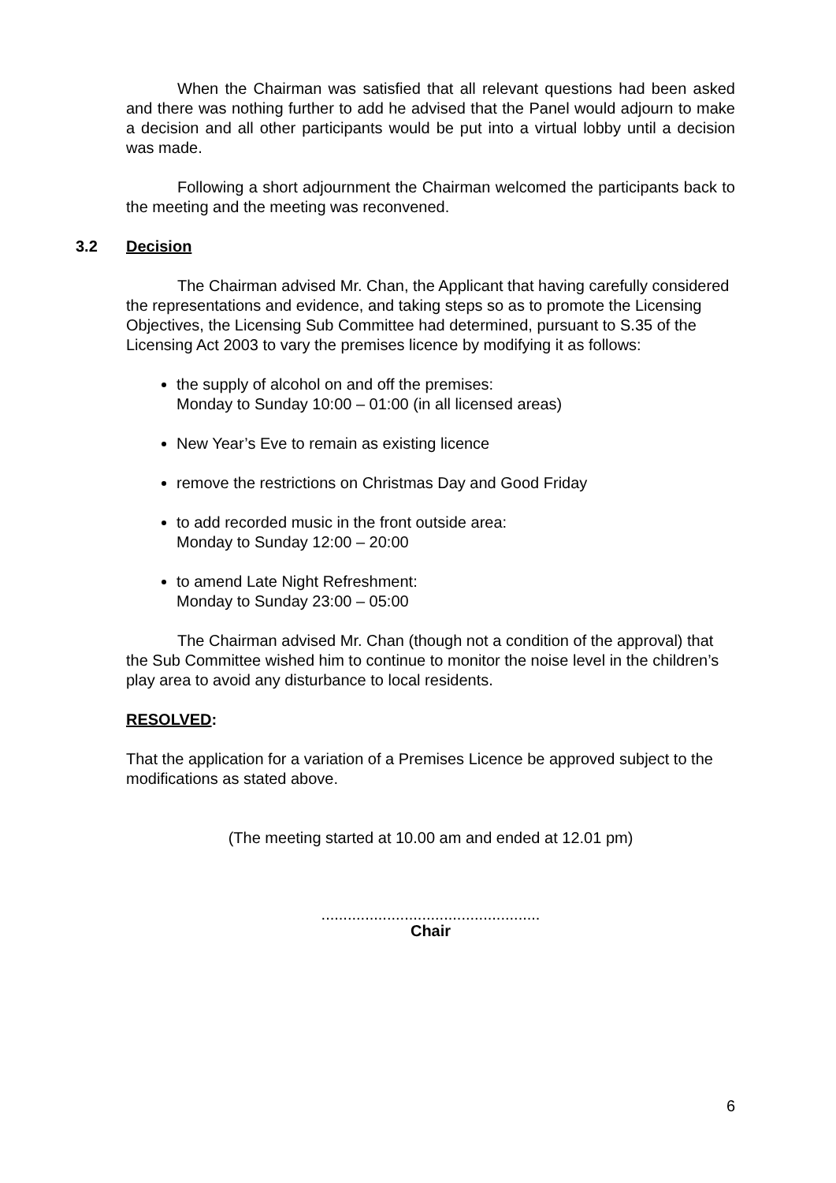When the Chairman was satisfied that all relevant questions had been asked and there was nothing further to add he advised that the Panel would adjourn to make a decision and all other participants would be put into a virtual lobby until a decision was made.
Following a short adjournment the Chairman welcomed the participants back to the meeting and the meeting was reconvened.
3.2 Decision
The Chairman advised Mr. Chan, the Applicant that having carefully considered the representations and evidence, and taking steps so as to promote the Licensing Objectives, the Licensing Sub Committee had determined, pursuant to S.35 of the Licensing Act 2003 to vary the premises licence by modifying it as follows:
the supply of alcohol on and off the premises:
Monday to Sunday 10:00 – 01:00 (in all licensed areas)
New Year’s Eve to remain as existing licence
remove the restrictions on Christmas Day and Good Friday
to add recorded music in the front outside area:
Monday to Sunday 12:00 – 20:00
to amend Late Night Refreshment:
Monday to Sunday 23:00 – 05:00
The Chairman advised Mr. Chan (though not a condition of the approval) that the Sub Committee wished him to continue to monitor the noise level in the children’s play area to avoid any disturbance to local residents.
RESOLVED:
That the application for a variation of a Premises Licence be approved subject to the modifications as stated above.
(The meeting started at 10.00 am and ended at 12.01 pm)
..................................................
Chair
6